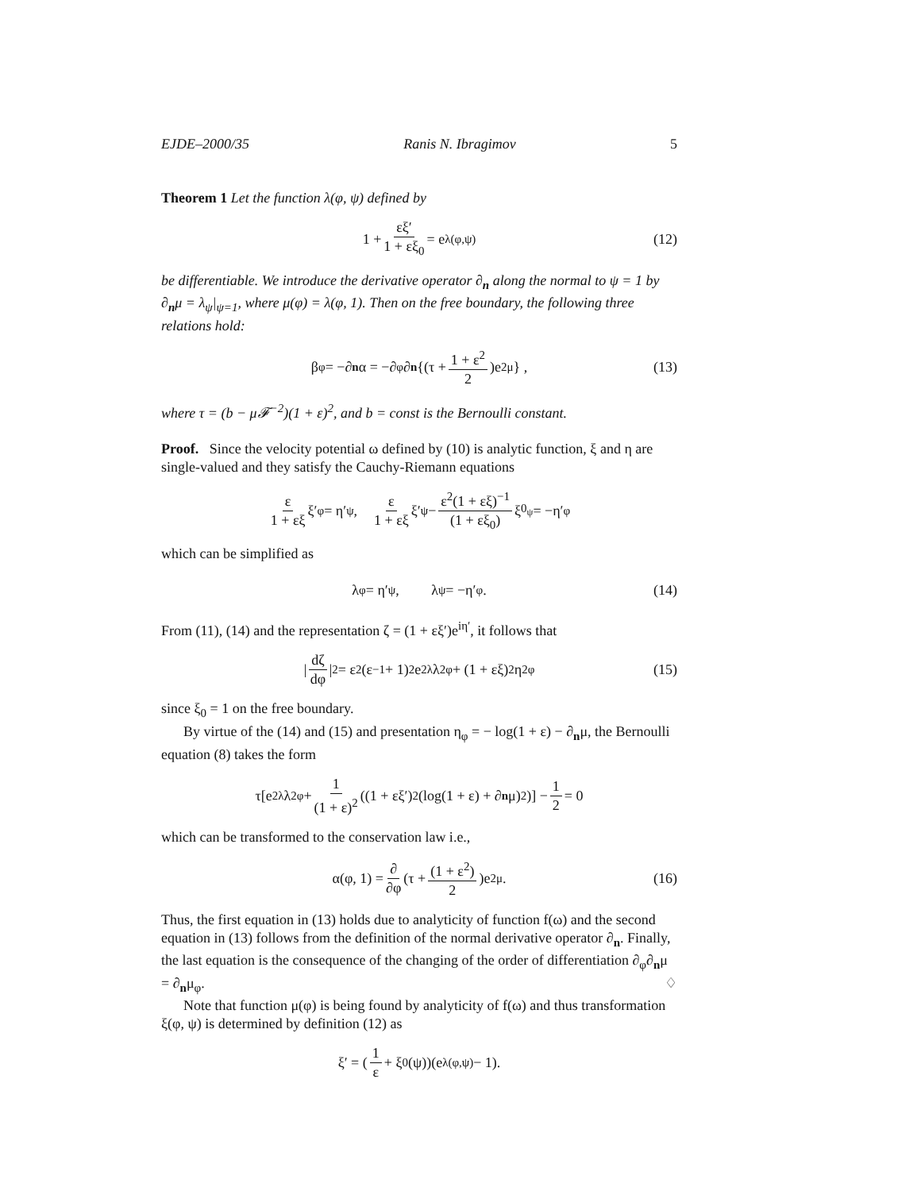EJDE–2000/35 Ranis N. Ibragimov 5
Theorem 1 Let the function λ(φ, ψ) defined by
1 + εξ′ 1 + εξ<sub>0</sub> = e<sup>λ(φ,ψ)</sup> (12)
be differentiable. We introduce the derivative operator ∂<sub>n</sub> along the normal to ψ = 1 by ∂<sub>n</sub>μ = λ<sub>ψ</sub>|<sub>ψ=1</sub>, where μ(φ) = λ(φ, 1). Then on the free boundary, the following three relations hold:
β<sub>φ</sub> = −∂<sub>n</sub> α = −∂<sub>φ</sub>∂<sub>n</sub> {(τ + 1 + ε<sup>2</sup> 2)e<sup>2μ</sup>} , (13)
where τ = (b − μ𝓕<sup>−2</sup>)(1 + ε)<sup>2</sup>, and b = const is the Bernoulli constant.
Proof. Since the velocity potential ω defined by (10) is analytic function, ξ and η are single-valued and they satisfy the Cauchy-Riemann equations
ε 1 + εξ ξ′<sub>φ</sub> = η′<sub>ψ</sub>, ε 1 + εξ ξ′<sub>ψ</sub> − ε<sup>2</sup>(1 + εξ)<sup>−1</sup> (1 + εξ<sub>0</sub>) ξ<sub>0<sub>ψ</sub></sub> = −η′<sub>φ</sub>
which can be simplified as
λ<sub>φ</sub> = η′<sub>ψ</sub>, λ<sub>ψ</sub> = −η′<sub>φ</sub>. (14)
From (11), (14) and the representation ζ = (1 + εξ′)e<sup>iη′</sup>, it follows that
| dζ dφ |<sup>2</sup> = ε<sup>2</sup>(ε<sup>−1</sup> + 1)<sup>2</sup>e<sup>2λ</sup>λ<sup>2</sup><sub>φ</sub> + (1 + εξ)<sup>2</sup>η<sup>2</sup><sub>φ</sub> (15)
since ξ<sub>0</sub> = 1 on the free boundary.
By virtue of the (14) and (15) and presentation η<sub>φ</sub> = − log(1 + ε) − ∂<sub>n</sub>μ, the Bernoulli equation (8) takes the form
τ[e<sup>2λ</sup>λ<sup>2</sup><sub>φ</sub> + 1 (1 + ε)<sup>2</sup> ((1 + εξ′)<sup>2</sup>(log(1 + ε) + ∂<sub>n</sub> μ)<sup>2</sup>)] − 1 2 = 0
which can be transformed to the conservation law i.e.,
α(φ, 1) = ∂ ∂φ (τ + (1 + ε<sup>2</sup>) 2)e<sup>2μ</sup>. (16)
Thus, the first equation in (13) holds due to analyticity of function f(ω) and the second equation in (13) follows from the definition of the normal derivative operator ∂<sub>n</sub>. Finally, the last equation is the consequence of the changing of the order of differentiation ∂<sub>φ</sub>∂<sub>n</sub>μ = ∂<sub>n</sub>μ<sub>φ</sub>. ♢
Note that function μ(φ) is being found by analyticity of f(ω) and thus transformation ξ(φ, ψ) is determined by definition (12) as
ξ′ = (1 ε + ξ<sub>0</sub>(ψ))(e<sup>λ(φ,ψ)</sup> − 1).